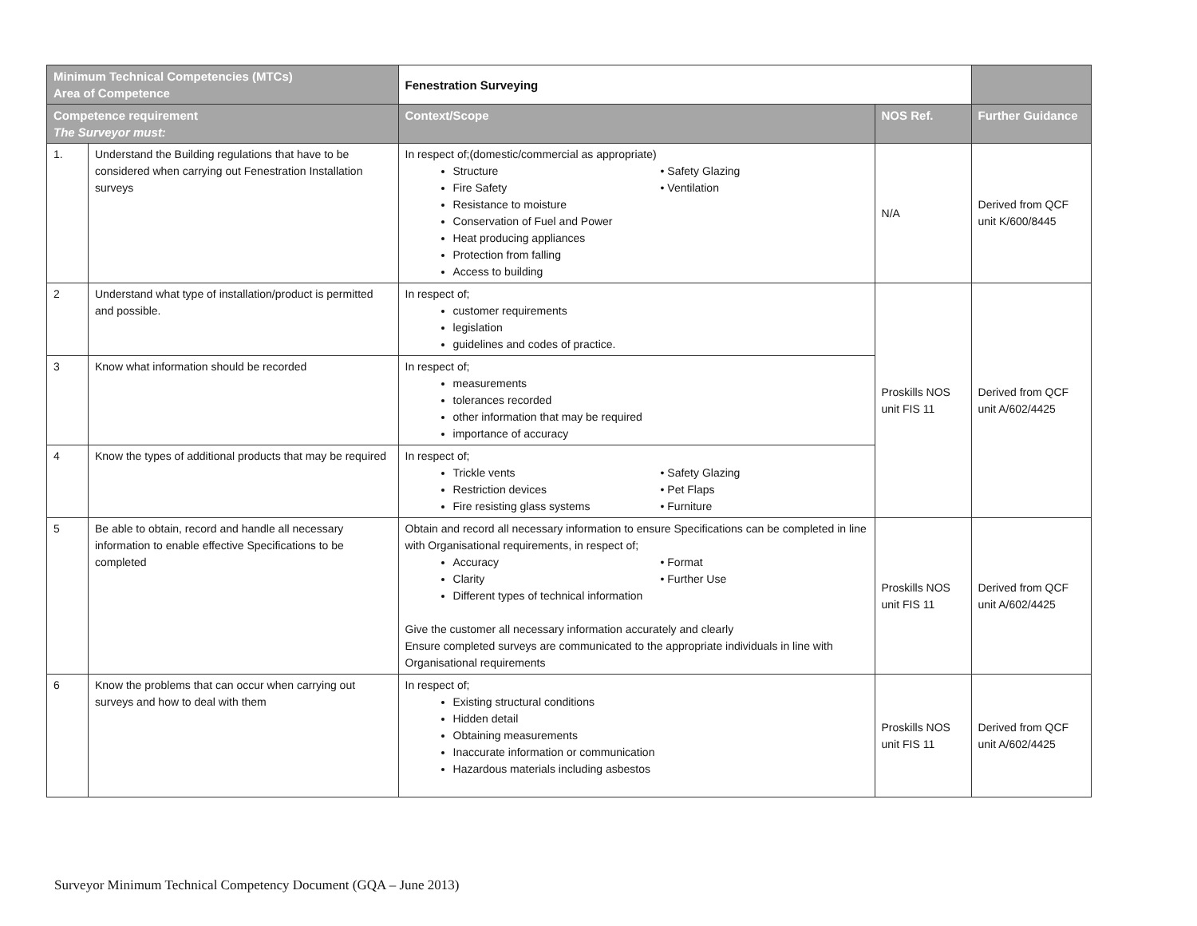| Minimum Technical Competencies (MTCs) Area of Competence | | Fenestration Surveying | | |
| --- | --- | --- | --- | --- |
| Competence requirement The Surveyor must: | | Context/Scope | NOS Ref. | Further Guidance |
| 1. | Understand the Building regulations that have to be considered when carrying out Fenestration Installation surveys | In respect of;(domestic/commercial as appropriate) Structure Fire Safety • Safety Glazing • Ventilation Resistance to moisture Conservation of Fuel and Power Heat producing appliances Protection from falling Access to building | N/A | Derived from QCF unit K/600/8445 |
| 2 | Understand what type of installation/product is permitted and possible. | In respect of; customer requirements legislation guidelines and codes of practice. | Proskills NOS unit FIS 11 | Derived from QCF unit A/602/4425 |
| 3 | Know what information should be recorded | In respect of; measurements tolerances recorded other information that may be required importance of accuracy | | |
| 4 | Know the types of additional products that may be required | In respect of; Trickle vents Restriction devices Fire resisting glass systems • Safety Glazing • Pet Flaps • Furniture | | |
| 5 | Be able to obtain, record and handle all necessary information to enable effective Specifications to be completed | Obtain and record all necessary information to ensure Specifications can be completed in line with Organisational requirements, in respect of; Accuracy Clarity • Format • Further Use Different types of technical information Give the customer all necessary information accurately and clearly Ensure completed surveys are communicated to the appropriate individuals in line with Organisational requirements | Proskills NOS unit FIS 11 | Derived from QCF unit A/602/4425 |
| 6 | Know the problems that can occur when carrying out surveys and how to deal with them | In respect of; Existing structural conditions Hidden detail Obtaining measurements Inaccurate information or communication Hazardous materials including asbestos | Proskills NOS unit FIS 11 | Derived from QCF unit A/602/4425 |
Surveyor Minimum Technical Competency Document (GQA – June 2013)